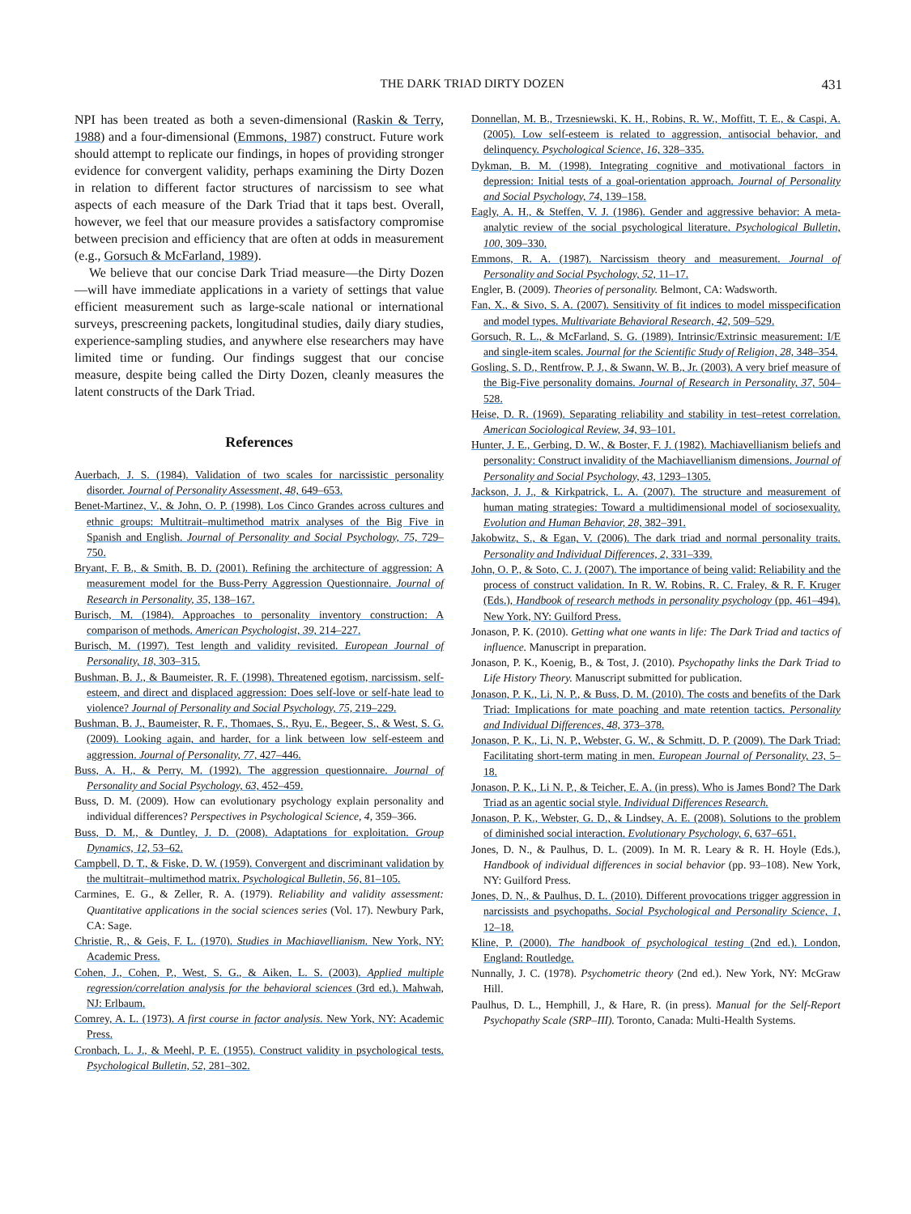THE DARK TRIAD DIRTY DOZEN 431
NPI has been treated as both a seven-dimensional (Raskin & Terry, 1988) and a four-dimensional (Emmons, 1987) construct. Future work should attempt to replicate our findings, in hopes of providing stronger evidence for convergent validity, perhaps examining the Dirty Dozen in relation to different factor structures of narcissism to see what aspects of each measure of the Dark Triad that it taps best. Overall, however, we feel that our measure provides a satisfactory compromise between precision and efficiency that are often at odds in measurement (e.g., Gorsuch & McFarland, 1989).
We believe that our concise Dark Triad measure—the Dirty Dozen—will have immediate applications in a variety of settings that value efficient measurement such as large-scale national or international surveys, prescreening packets, longitudinal studies, daily diary studies, experience-sampling studies, and anywhere else researchers may have limited time or funding. Our findings suggest that our concise measure, despite being called the Dirty Dozen, cleanly measures the latent constructs of the Dark Triad.
References
Auerbach, J. S. (1984). Validation of two scales for narcissistic personality disorder. Journal of Personality Assessment, 48, 649–653.
Benet-Martinez, V., & John, O. P. (1998). Los Cinco Grandes across cultures and ethnic groups: Multitrait–multimethod matrix analyses of the Big Five in Spanish and English. Journal of Personality and Social Psychology, 75, 729–750.
Bryant, F. B., & Smith, B. D. (2001). Refining the architecture of aggression: A measurement model for the Buss-Perry Aggression Questionnaire. Journal of Research in Personality, 35, 138–167.
Burisch, M. (1984). Approaches to personality inventory construction: A comparison of methods. American Psychologist, 39, 214–227.
Burisch, M. (1997). Test length and validity revisited. European Journal of Personality, 18, 303–315.
Bushman, B. J., & Baumeister, R. F. (1998). Threatened egotism, narcissism, self-esteem, and direct and displaced aggression: Does self-love or self-hate lead to violence? Journal of Personality and Social Psychology, 75, 219–229.
Bushman, B. J., Baumeister, R. F., Thomaes, S., Ryu, E., Begeer, S., & West, S. G. (2009). Looking again, and harder, for a link between low self-esteem and aggression. Journal of Personality, 77, 427–446.
Buss, A. H., & Perry, M. (1992). The aggression questionnaire. Journal of Personality and Social Psychology, 63, 452–459.
Buss, D. M. (2009). How can evolutionary psychology explain personality and individual differences? Perspectives in Psychological Science, 4, 359–366.
Buss, D. M., & Duntley, J. D. (2008). Adaptations for exploitation. Group Dynamics, 12, 53–62.
Campbell, D. T., & Fiske, D. W. (1959). Convergent and discriminant validation by the multitrait–multimethod matrix. Psychological Bulletin, 56, 81–105.
Carmines, E. G., & Zeller, R. A. (1979). Reliability and validity assessment: Quantitative applications in the social sciences series (Vol. 17). Newbury Park, CA: Sage.
Christie, R., & Geis, F. L. (1970). Studies in Machiavellianism. New York, NY: Academic Press.
Cohen, J., Cohen, P., West, S. G., & Aiken, L. S. (2003). Applied multiple regression/correlation analysis for the behavioral sciences (3rd ed.). Mahwah, NJ: Erlbaum.
Comrey, A. L. (1973). A first course in factor analysis. New York, NY: Academic Press.
Cronbach, L. J., & Meehl, P. E. (1955). Construct validity in psychological tests. Psychological Bulletin, 52, 281–302.
Donnellan, M. B., Trzesniewski, K. H., Robins, R. W., Moffitt, T. E., & Caspi, A. (2005). Low self-esteem is related to aggression, antisocial behavior, and delinquency. Psychological Science, 16, 328–335.
Dykman, B. M. (1998). Integrating cognitive and motivational factors in depression: Initial tests of a goal-orientation approach. Journal of Personality and Social Psychology, 74, 139–158.
Eagly, A. H., & Steffen, V. J. (1986). Gender and aggressive behavior: A meta-analytic review of the social psychological literature. Psychological Bulletin, 100, 309–330.
Emmons, R. A. (1987). Narcissism theory and measurement. Journal of Personality and Social Psychology, 52, 11–17.
Engler, B. (2009). Theories of personality. Belmont, CA: Wadsworth.
Fan, X., & Sivo, S. A. (2007). Sensitivity of fit indices to model misspecification and model types. Multivariate Behavioral Research, 42, 509–529.
Gorsuch, R. L., & McFarland, S. G. (1989). Intrinsic/Extrinsic measurement: I/E and single-item scales. Journal for the Scientific Study of Religion, 28, 348–354.
Gosling, S. D., Rentfrow, P. J., & Swann, W. B., Jr. (2003). A very brief measure of the Big-Five personality domains. Journal of Research in Personality, 37, 504–528.
Heise, D. R. (1969). Separating reliability and stability in test–retest correlation. American Sociological Review, 34, 93–101.
Hunter, J. E., Gerbing, D. W., & Boster, F. J. (1982). Machiavellianism beliefs and personality: Construct invalidity of the Machiavellianism dimensions. Journal of Personality and Social Psychology, 43, 1293–1305.
Jackson, J. J., & Kirkpatrick, L. A. (2007). The structure and measurement of human mating strategies: Toward a multidimensional model of sociosexuality. Evolution and Human Behavior, 28, 382–391.
Jakobwitz, S., & Egan, V. (2006). The dark triad and normal personality traits. Personality and Individual Differences, 2, 331–339.
John, O. P., & Soto, C. J. (2007). The importance of being valid: Reliability and the process of construct validation. In R. W. Robins, R. C. Fraley, & R. F. Kruger (Eds.), Handbook of research methods in personality psychology (pp. 461–494). New York, NY: Guilford Press.
Jonason, P. K. (2010). Getting what one wants in life: The Dark Triad and tactics of influence. Manuscript in preparation.
Jonason, P. K., Koenig, B., & Tost, J. (2010). Psychopathy links the Dark Triad to Life History Theory. Manuscript submitted for publication.
Jonason, P. K., Li, N. P., & Buss, D. M. (2010). The costs and benefits of the Dark Triad: Implications for mate poaching and mate retention tactics. Personality and Individual Differences, 48, 373–378.
Jonason, P. K., Li, N. P., Webster, G. W., & Schmitt, D. P. (2009). The Dark Triad: Facilitating short-term mating in men. European Journal of Personality, 23, 5–18.
Jonason, P. K., Li N. P., & Teicher, E. A. (in press). Who is James Bond? The Dark Triad as an agentic social style. Individual Differences Research.
Jonason, P. K., Webster, G. D., & Lindsey, A. E. (2008). Solutions to the problem of diminished social interaction. Evolutionary Psychology, 6, 637–651.
Jones, D. N., & Paulhus, D. L. (2009). In M. R. Leary & R. H. Hoyle (Eds.), Handbook of individual differences in social behavior (pp. 93–108). New York, NY: Guilford Press.
Jones, D. N., & Paulhus, D. L. (2010). Different provocations trigger aggression in narcissists and psychopaths. Social Psychological and Personality Science, 1, 12–18.
Kline, P. (2000). The handbook of psychological testing (2nd ed.). London, England: Routledge.
Nunnally, J. C. (1978). Psychometric theory (2nd ed.). New York, NY: McGraw Hill.
Paulhus, D. L., Hemphill, J., & Hare, R. (in press). Manual for the Self-Report Psychopathy Scale (SRP–III). Toronto, Canada: Multi-Health Systems.